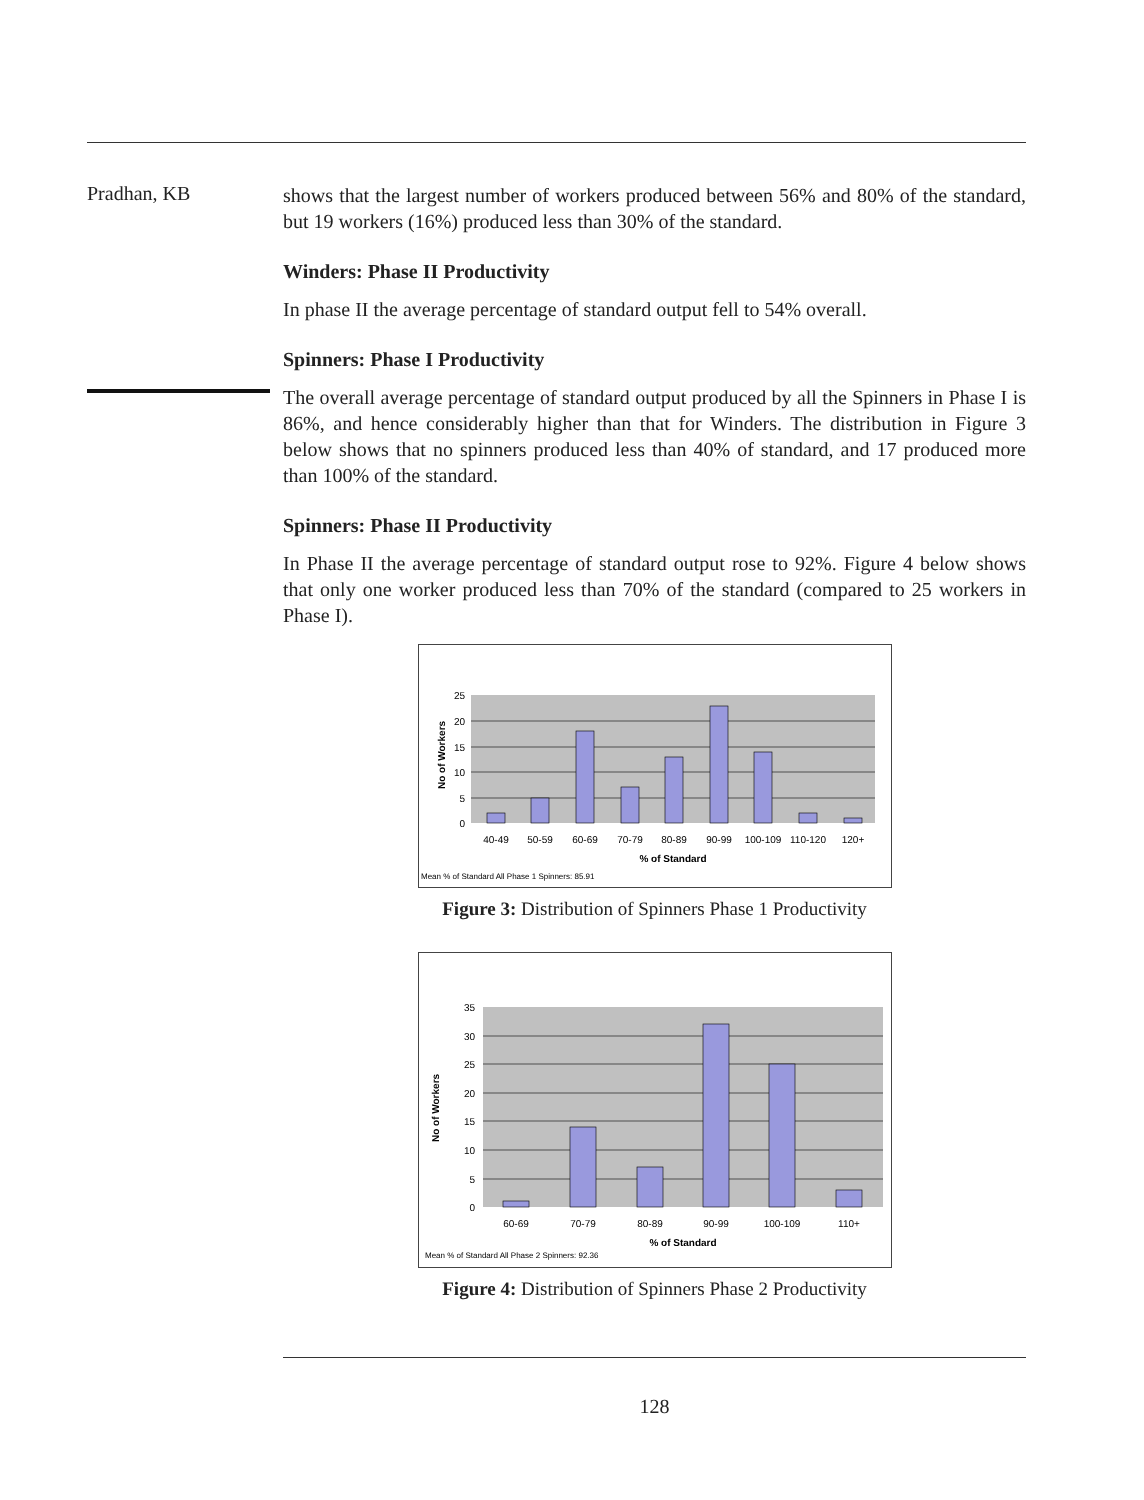Pradhan, KB
shows that the largest number of workers produced between 56% and 80% of the standard, but 19 workers (16%) produced less than 30% of the standard.
Winders: Phase II Productivity
In phase II the average percentage of standard output fell to 54% overall.
Spinners: Phase I Productivity
The overall average percentage of standard output produced by all the Spinners in Phase I is 86%, and hence considerably higher than that for Winders. The distribution in Figure 3 below shows that no spinners produced less than 40% of standard, and 17 produced more than 100% of the standard.
Spinners: Phase II Productivity
In Phase II the average percentage of standard output rose to 92%. Figure 4 below shows that only one worker produced less than 70% of the standard (compared to 25 workers in Phase I).
25
20
15
10
5
0
40-49
50-59
60-69
70-79
80-89
90-99
100-109
110-120
120+
% of Standard
No of Workers
Mean % of Standard All Phase 1 Spinners: 85.91
Figure 3: Distribution of Spinners Phase 1 Productivity
35
30
25
20
15
10
5
0
60-69
70-79
80-89
90-99
100-109
110+
% of Standard
No of Workers
Mean % of Standard All Phase 2 Spinners: 92.36
Figure 4: Distribution of Spinners Phase 2 Productivity
128